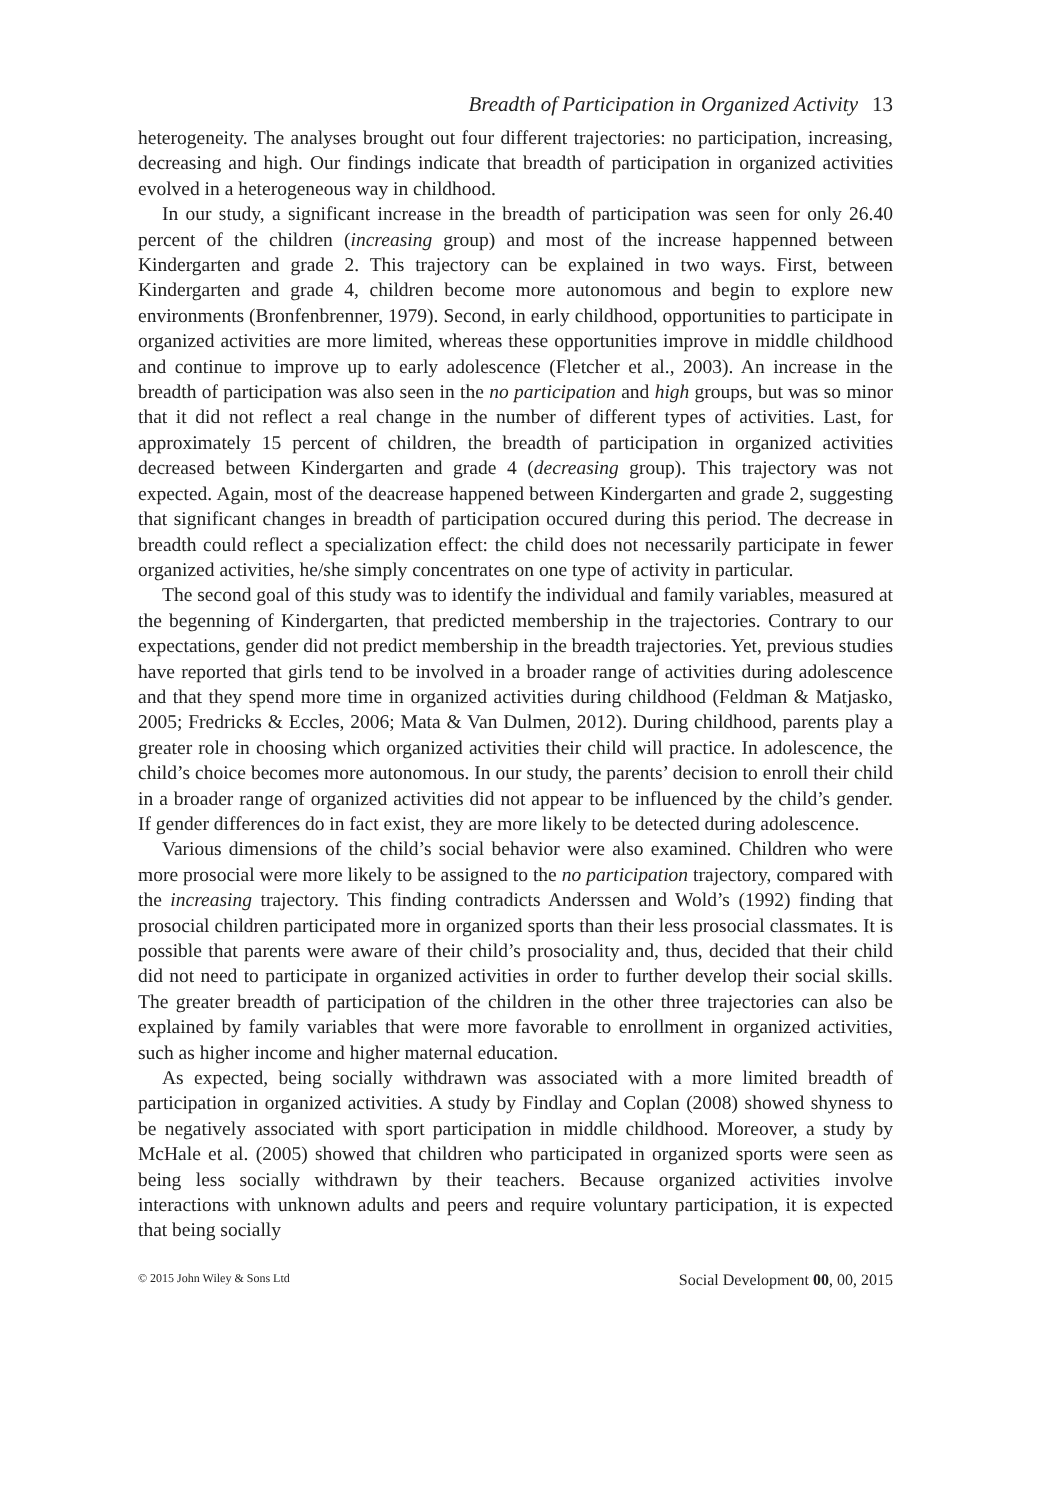Breadth of Participation in Organized Activity 13
heterogeneity. The analyses brought out four different trajectories: no participation, increasing, decreasing and high. Our findings indicate that breadth of participation in organized activities evolved in a heterogeneous way in childhood.
In our study, a significant increase in the breadth of participation was seen for only 26.40 percent of the children (increasing group) and most of the increase happenned between Kindergarten and grade 2. This trajectory can be explained in two ways. First, between Kindergarten and grade 4, children become more autonomous and begin to explore new environments (Bronfenbrenner, 1979). Second, in early childhood, opportunities to participate in organized activities are more limited, whereas these opportunities improve in middle childhood and continue to improve up to early adolescence (Fletcher et al., 2003). An increase in the breadth of participation was also seen in the no participation and high groups, but was so minor that it did not reflect a real change in the number of different types of activities. Last, for approximately 15 percent of children, the breadth of participation in organized activities decreased between Kindergarten and grade 4 (decreasing group). This trajectory was not expected. Again, most of the deacrease happened between Kindergarten and grade 2, suggesting that significant changes in breadth of participation occured during this period. The decrease in breadth could reflect a specialization effect: the child does not necessarily participate in fewer organized activities, he/she simply concentrates on one type of activity in particular.
The second goal of this study was to identify the individual and family variables, measured at the begenning of Kindergarten, that predicted membership in the trajectories. Contrary to our expectations, gender did not predict membership in the breadth trajectories. Yet, previous studies have reported that girls tend to be involved in a broader range of activities during adolescence and that they spend more time in organized activities during childhood (Feldman & Matjasko, 2005; Fredricks & Eccles, 2006; Mata & Van Dulmen, 2012). During childhood, parents play a greater role in choosing which organized activities their child will practice. In adolescence, the child’s choice becomes more autonomous. In our study, the parents’ decision to enroll their child in a broader range of organized activities did not appear to be influenced by the child’s gender. If gender differences do in fact exist, they are more likely to be detected during adolescence.
Various dimensions of the child’s social behavior were also examined. Children who were more prosocial were more likely to be assigned to the no participation trajectory, compared with the increasing trajectory. This finding contradicts Anderssen and Wold’s (1992) finding that prosocial children participated more in organized sports than their less prosocial classmates. It is possible that parents were aware of their child’s prosociality and, thus, decided that their child did not need to participate in organized activities in order to further develop their social skills. The greater breadth of participation of the children in the other three trajectories can also be explained by family variables that were more favorable to enrollment in organized activities, such as higher income and higher maternal education.
As expected, being socially withdrawn was associated with a more limited breadth of participation in organized activities. A study by Findlay and Coplan (2008) showed shyness to be negatively associated with sport participation in middle childhood. Moreover, a study by McHale et al. (2005) showed that children who participated in organized sports were seen as being less socially withdrawn by their teachers. Because organized activities involve interactions with unknown adults and peers and require voluntary participation, it is expected that being socially
© 2015 John Wiley & Sons Ltd Social Development 00, 00, 2015